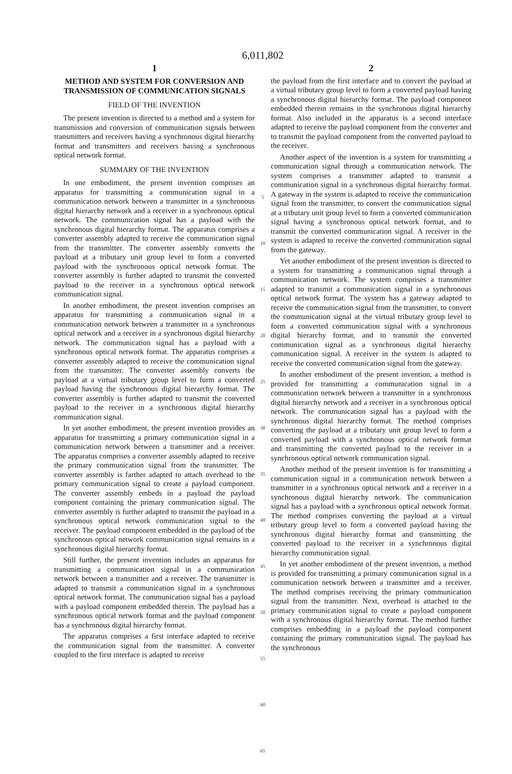6,011,802
1
METHOD AND SYSTEM FOR CONVERSION AND TRANSMISSION OF COMMUNICATION SIGNALS
FIELD OF THE INVENTION
The present invention is directed to a method and a system for transmission and conversion of communication signals between transmitters and receivers having a synchronous digital hierarchy format and transmitters and receivers having a synchronous optical network format.
SUMMARY OF THE INVENTION
In one embodiment, the present invention comprises an apparatus for transmitting a communication signal in a communication network between a transmitter in a synchronous digital hierarchy network and a receiver in a synchronous optical network. The communication signal has a payload with the synchronous digital hierarchy format. The apparatus comprises a converter assembly adapted to receive the communication signal from the transmitter. The converter assembly converts the payload at a tributary unit group level to form a converted payload with the synchronous optical network format. The converter assembly is further adapted to transmit the converted payload to the receiver in a synchronous optical network communication signal.
In another embodiment, the present invention comprises an apparatus for transmitting a communication signal in a communication network between a transmitter in a synchronous optical network and a receiver in a synchronous digital hierarchy network. The communication signal has a payload with a synchronous optical network format. The apparatus comprises a converter assembly adapted to receive the communication signal from the transmitter. The converter assembly converts the payload at a virtual tributary group level to form a converted payload having the synchronous digital hierarchy format. The converter assembly is further adapted to transmit the converted payload to the receiver in a synchronous digital hierarchy communication signal.
In yet another embodiment, the present invention provides an apparatus for transmitting a primary communication signal in a communication network between a transmitter and a receiver. The apparatus comprises a converter assembly adapted to receive the primary communication signal from the transmitter. The converter assembly is farther adapted to attach overhead to the primary communication signal to create a payload component. The converter assembly embeds in a payload the payload component containing the primary communication signal. The converter assembly is further adapted to transmit the payload in a synchronous optical network communication signal to the receiver. The payload component embedded in the payload of the synchronous optical network communication signal remains in a synchronous digital hierarchy format.
Still further, the present invention includes an apparatus for transmitting a communication signal in a communication network between a transmitter and a receiver. The transmitter is adapted to transmit a communication signal in a synchronous optical network format. The communication signal has a payload with a payload component embedded therein. The payload has a synchronous optical network format and the payload component has a synchronous digital hierarchy format.
The apparatus comprises a first interface adapted to receive the communication signal from the transmitter. A converter coupled to the first interface is adapted to receive
5
10
15
20
25
30
35
40
45
50
55
60
65
2
the payload from the first interface and to convert the payload at a virtual tributary group level to form a converted payload having a synchronous digital hierarchy format. The payload component embedded therein remains in the synchronous digital hierarchy format. Also included in the apparatus is a second interface adapted to receive the payload component from the converter and to transmit the payload component from the converted payload to the receiver.
Another aspect of the invention is a system for transmitting a communication signal through a communication network. The system comprises a transmitter adapted to transmit a communication signal in a synchronous digital hierarchy format. A gateway in the system is adapted to receive the communication signal from the transmitter, to convert the communication signal at a tributary unit group level to form a converted communication signal having a synchronous optical network format, and to transmit the converted communication signal. A receiver in the system is adapted to receive the converted communication signal from the gateway.
Yet another embodiment of the present invention is directed to a system for transmitting a communication signal through a communication network. The system comprises a transmitter adapted to transmit a communication signal in a synchronous optical network format. The system has a gateway adapted to receive the communication signal from the transmitter, to convert the communication signal at the virtual tributary group level to form a converted communication signal with a synchronous digital hierarchy format, and to transmit the converted communication signal as a synchronous digital hierarchy communication signal. A receiver in the system is adapted to receive the converted communication signal from the gateway.
In another embodiment of the present invention, a method is provided for transmitting a communication signal in a communication network between a transmitter in a synchronous digital hierarchy network and a receiver in a synchronous optical network. The communication signal has a payload with the synchronous digital hierarchy format. The method comprises converting the payload at a tributary unit group level to form a converted payload with a synchronous optical network format and transmitting the converted payload to the receiver in a synchronous optical network communication signal.
Another method of the present invention is for transmitting a communication signal in a communication network between a transmitter in a synchronous optical network and a receiver in a synchronous digital hierarchy network. The communication signal has a payload with a synchronous optical network format. The method comprises converting the payload at a virtual tributary group level to form a converted payload having the synchronous digital hierarchy format and transmitting the converted payload to the receiver in a synchronous digital hierarchy communication signal.
In yet another embodiment of the present invention, a method is provided for transmitting a primary communication signal in a communication network between a transmitter and a receiver. The method comprises receiving the primary communication signal from the transmitter. Next, overhead is attached to the primary communication signal to create a payload component with a synchronous digital hierarchy format. The method further comprises embedding in a payload the payload component containing the primary communication signal. The payload has the synchronous